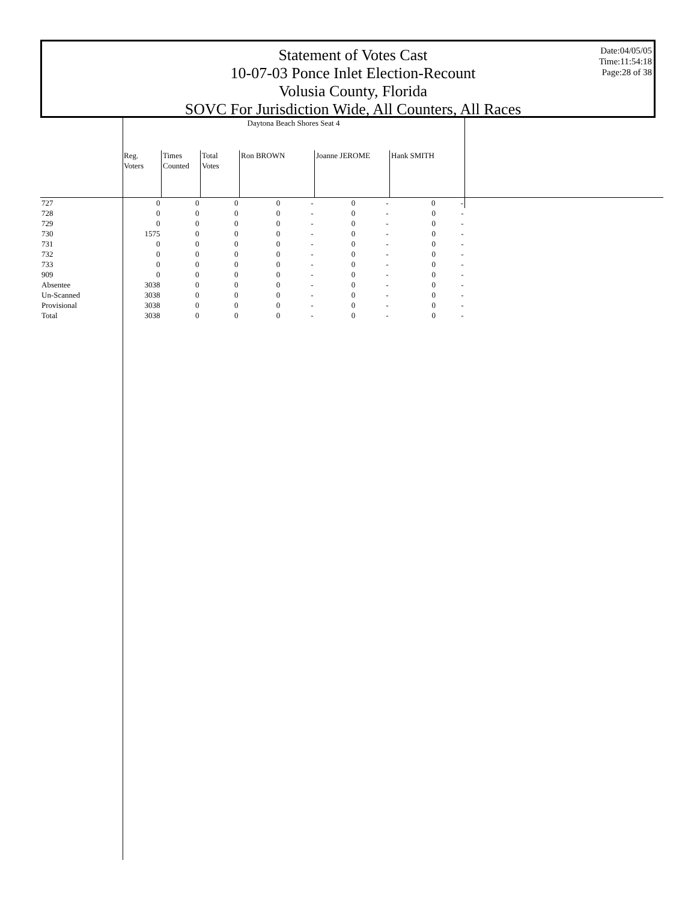Statement of Votes Cast
10-07-03 Ponce Inlet Election-Recount
Volusia County, Florida
SOVC For Jurisdiction Wide, All Counters, All Races
Date:04/05/05
Time:11:54:18
Page:28 of 38
| | Daytona Beach Shores Seat 4 | | | | | | | | |
| --- | --- | --- | --- | --- | --- | --- | --- | --- | --- |
| | Reg. Voters | Times Counted | Total Votes | Ron BROWN | | Joanne JEROME | | Hank SMITH | |
| 727 | 0 | 0 | 0 | 0 | - | 0 | - | 0 - | |
| 728 | 0 | 0 | 0 | 0 | - | 0 | - | 0 - | |
| 729 | 0 | 0 | 0 | 0 | - | 0 | - | 0 - | |
| 730 | 1575 | 0 | 0 | 0 | - | 0 | - | 0 - | |
| 731 | 0 | 0 | 0 | 0 | - | 0 | - | 0 - | |
| 732 | 0 | 0 | 0 | 0 | - | 0 | - | 0 - | |
| 733 | 0 | 0 | 0 | 0 | - | 0 | - | 0 - | |
| 909 | 0 | 0 | 0 | 0 | - | 0 | - | 0 - | |
| Absentee | 3038 | 0 | 0 | 0 | - | 0 | - | 0 - | |
| Un-Scanned | 3038 | 0 | 0 | 0 | - | 0 | - | 0 - | |
| Provisional | 3038 | 0 | 0 | 0 | - | 0 | - | 0 - | |
| Total | 3038 | 0 | 0 | 0 | - | 0 | - | 0 - | |